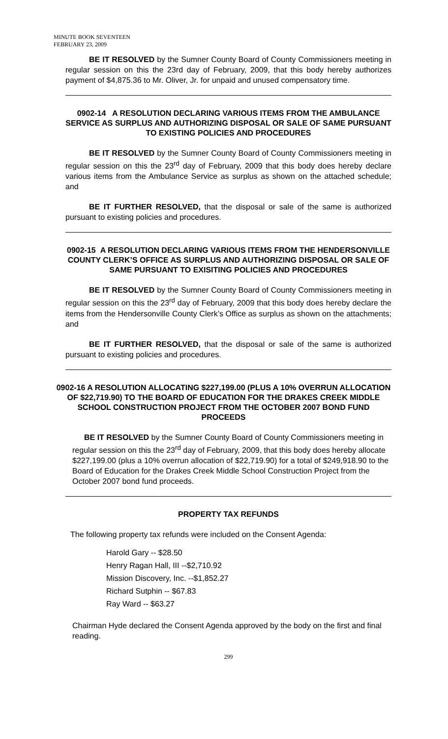MINUTE BOOK SEVENTEEN
FEBRUARY 23, 2009
BE IT RESOLVED by the Sumner County Board of County Commissioners meeting in regular session on this the 23rd day of February, 2009, that this body hereby authorizes payment of $4,875.36 to Mr. Oliver, Jr. for unpaid and unused compensatory time.
0902-14 A RESOLUTION DECLARING VARIOUS ITEMS FROM THE AMBULANCE SERVICE AS SURPLUS AND AUTHORIZING DISPOSAL OR SALE OF SAME PURSUANT TO EXISTING POLICIES AND PROCEDURES
BE IT RESOLVED by the Sumner County Board of County Commissioners meeting in regular session on this the 23<sup>rd</sup> day of February, 2009 that this body does hereby declare various items from the Ambulance Service as surplus as shown on the attached schedule; and
BE IT FURTHER RESOLVED, that the disposal or sale of the same is authorized pursuant to existing policies and procedures.
0902-15 A RESOLUTION DECLARING VARIOUS ITEMS FROM THE HENDERSONVILLE COUNTY CLERK’S OFFICE AS SURPLUS AND AUTHORIZING DISPOSAL OR SALE OF SAME PURSUANT TO EXISITING POLICIES AND PROCEDURES
BE IT RESOLVED by the Sumner County Board of County Commissioners meeting in regular session on this the 23<sup>rd</sup> day of February, 2009 that this body does hereby declare the items from the Hendersonville County Clerk’s Office as surplus as shown on the attachments; and
BE IT FURTHER RESOLVED, that the disposal or sale of the same is authorized pursuant to existing policies and procedures.
0902-16 A RESOLUTION ALLOCATING $227,199.00 (PLUS A 10% OVERRUN ALLOCATION OF $22,719.90) TO THE BOARD OF EDUCATION FOR THE DRAKES CREEK MIDDLE SCHOOL CONSTRUCTION PROJECT FROM THE OCTOBER 2007 BOND FUND PROCEEDS
BE IT RESOLVED by the Sumner County Board of County Commissioners meeting in regular session on this the 23<sup>rd</sup> day of February, 2009, that this body does hereby allocate $227,199.00 (plus a 10% overrun allocation of $22,719.90) for a total of $249,918.90 to the Board of Education for the Drakes Creek Middle School Construction Project from the October 2007 bond fund proceeds.
PROPERTY TAX REFUNDS
The following property tax refunds were included on the Consent Agenda:
Harold Gary -- $28.50
Henry Ragan Hall, III --$2,710.92
Mission Discovery, Inc. --$1,852.27
Richard Sutphin -- $67.83
Ray Ward -- $63.27
Chairman Hyde declared the Consent Agenda approved by the body on the first and final reading.
299